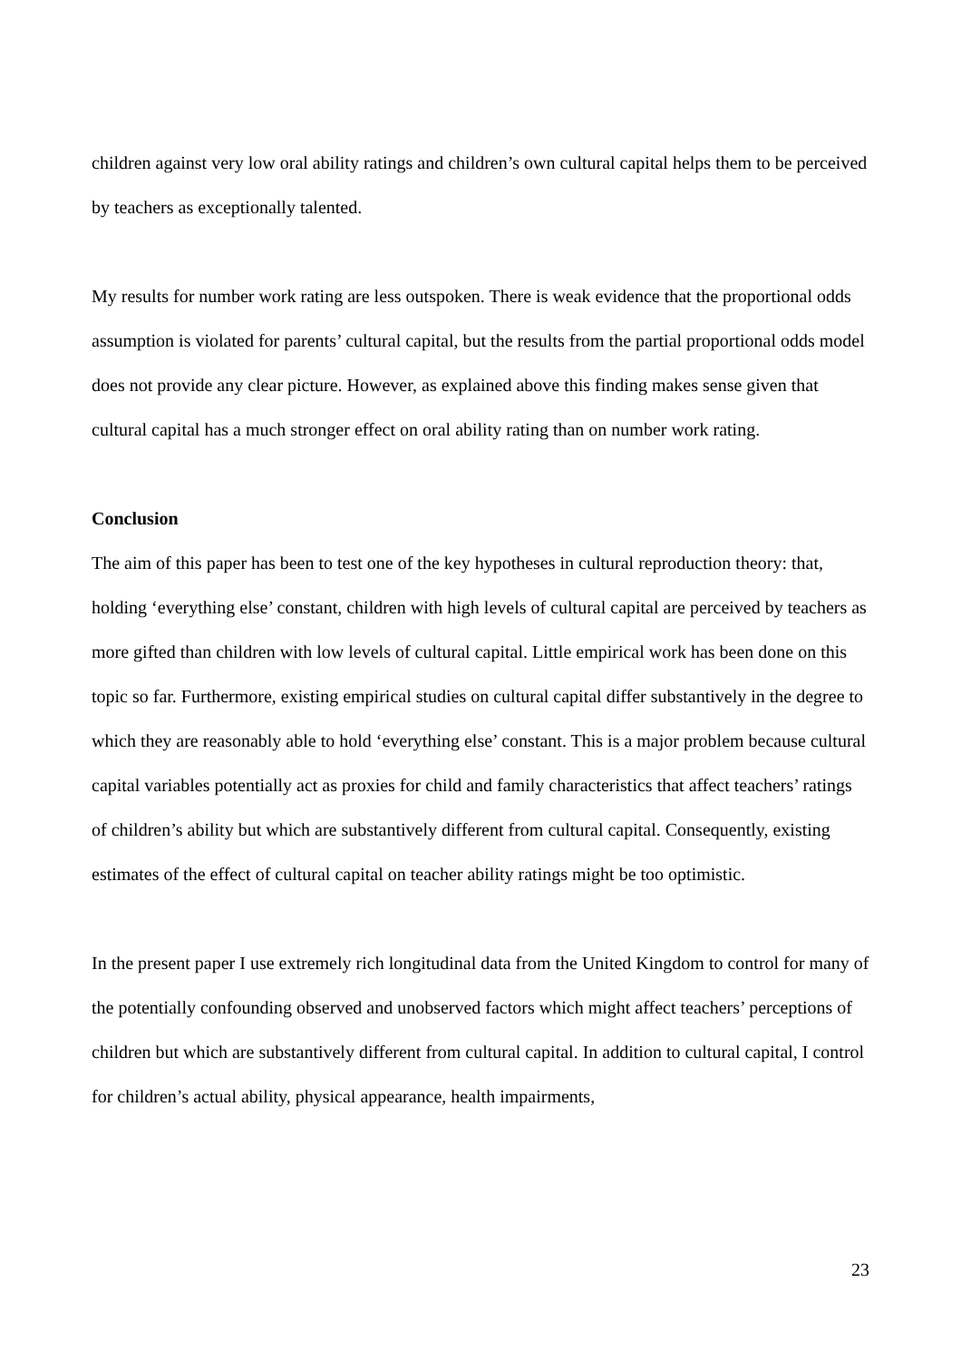children against very low oral ability ratings and children’s own cultural capital helps them to be perceived by teachers as exceptionally talented.
My results for number work rating are less outspoken. There is weak evidence that the proportional odds assumption is violated for parents’ cultural capital, but the results from the partial proportional odds model does not provide any clear picture. However, as explained above this finding makes sense given that cultural capital has a much stronger effect on oral ability rating than on number work rating.
Conclusion
The aim of this paper has been to test one of the key hypotheses in cultural reproduction theory: that, holding ‘everything else’ constant, children with high levels of cultural capital are perceived by teachers as more gifted than children with low levels of cultural capital. Little empirical work has been done on this topic so far. Furthermore, existing empirical studies on cultural capital differ substantively in the degree to which they are reasonably able to hold ‘everything else’ constant. This is a major problem because cultural capital variables potentially act as proxies for child and family characteristics that affect teachers’ ratings of children’s ability but which are substantively different from cultural capital. Consequently, existing estimates of the effect of cultural capital on teacher ability ratings might be too optimistic.
In the present paper I use extremely rich longitudinal data from the United Kingdom to control for many of the potentially confounding observed and unobserved factors which might affect teachers’ perceptions of children but which are substantively different from cultural capital. In addition to cultural capital, I control for children’s actual ability, physical appearance, health impairments,
23